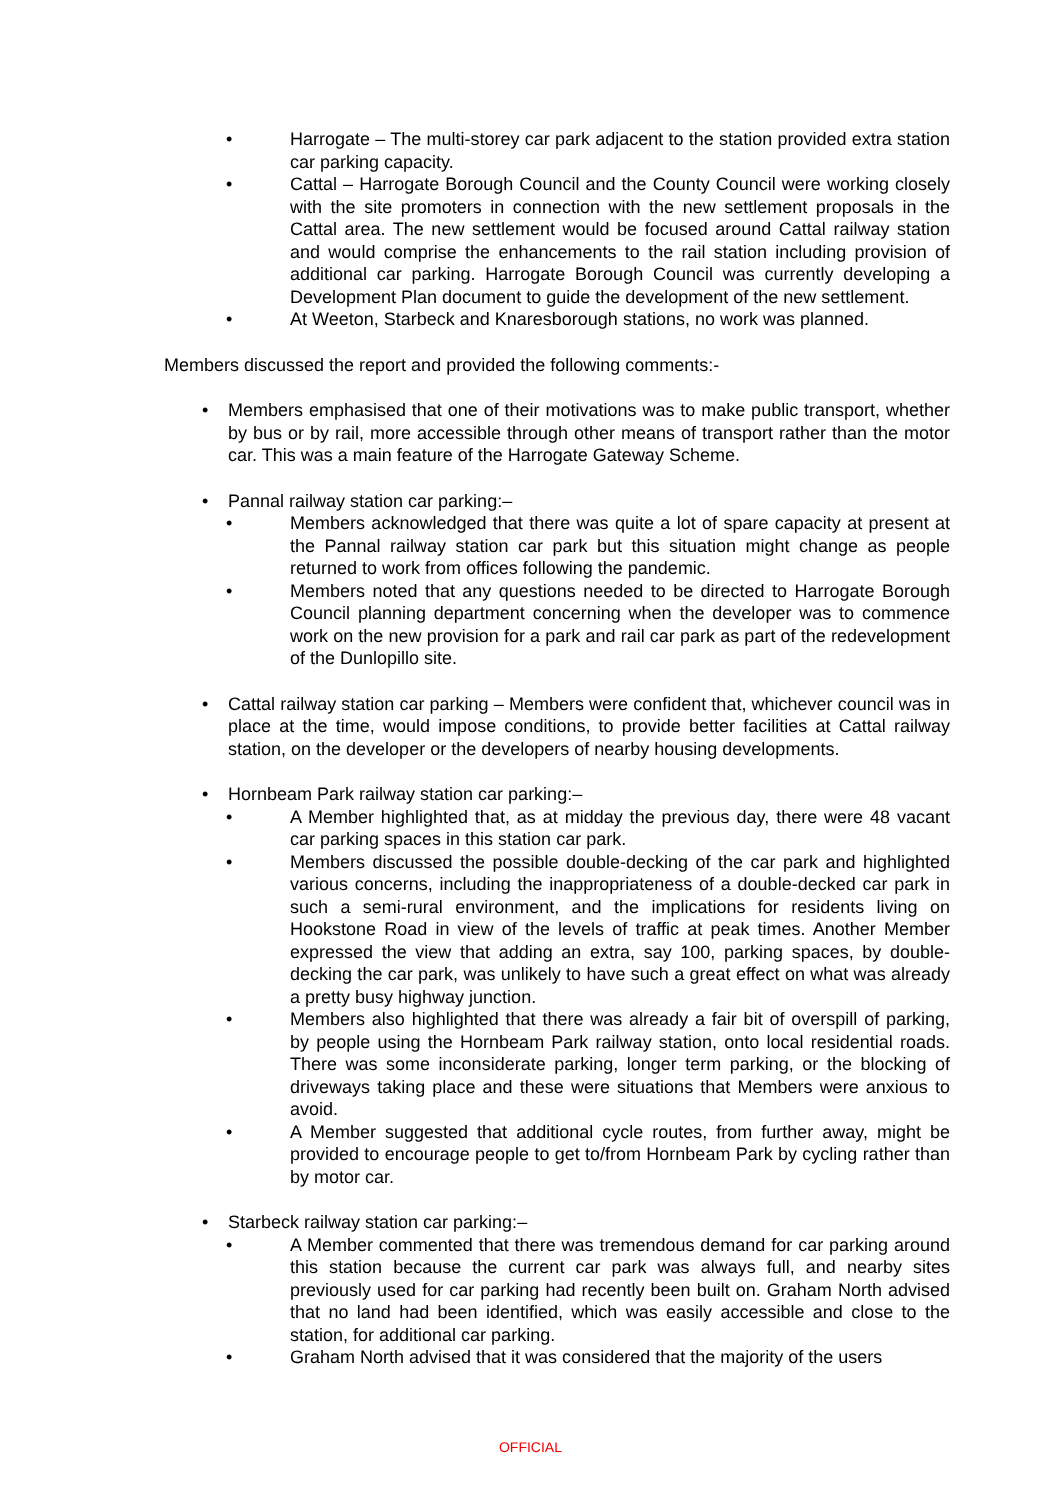Harrogate – The multi-storey car park adjacent to the station provided extra station car parking capacity.
Cattal – Harrogate Borough Council and the County Council were working closely with the site promoters in connection with the new settlement proposals in the Cattal area. The new settlement would be focused around Cattal railway station and would comprise the enhancements to the rail station including provision of additional car parking. Harrogate Borough Council was currently developing a Development Plan document to guide the development of the new settlement.
At Weeton, Starbeck and Knaresborough stations, no work was planned.
Members discussed the report and provided the following comments:-
Members emphasised that one of their motivations was to make public transport, whether by bus or by rail, more accessible through other means of transport rather than the motor car. This was a main feature of the Harrogate Gateway Scheme.
Pannal railway station car parking:–
Members acknowledged that there was quite a lot of spare capacity at present at the Pannal railway station car park but this situation might change as people returned to work from offices following the pandemic.
Members noted that any questions needed to be directed to Harrogate Borough Council planning department concerning when the developer was to commence work on the new provision for a park and rail car park as part of the redevelopment of the Dunlopillo site.
Cattal railway station car parking – Members were confident that, whichever council was in place at the time, would impose conditions, to provide better facilities at Cattal railway station, on the developer or the developers of nearby housing developments.
Hornbeam Park railway station car parking:–
A Member highlighted that, as at midday the previous day, there were 48 vacant car parking spaces in this station car park.
Members discussed the possible double-decking of the car park and highlighted various concerns, including the inappropriateness of a double-decked car park in such a semi-rural environment, and the implications for residents living on Hookstone Road in view of the levels of traffic at peak times. Another Member expressed the view that adding an extra, say 100, parking spaces, by double-decking the car park, was unlikely to have such a great effect on what was already a pretty busy highway junction.
Members also highlighted that there was already a fair bit of overspill of parking, by people using the Hornbeam Park railway station, onto local residential roads. There was some inconsiderate parking, longer term parking, or the blocking of driveways taking place and these were situations that Members were anxious to avoid.
A Member suggested that additional cycle routes, from further away, might be provided to encourage people to get to/from Hornbeam Park by cycling rather than by motor car.
Starbeck railway station car parking:–
A Member commented that there was tremendous demand for car parking around this station because the current car park was always full, and nearby sites previously used for car parking had recently been built on. Graham North advised that no land had been identified, which was easily accessible and close to the station, for additional car parking.
Graham North advised that it was considered that the majority of the users
OFFICIAL